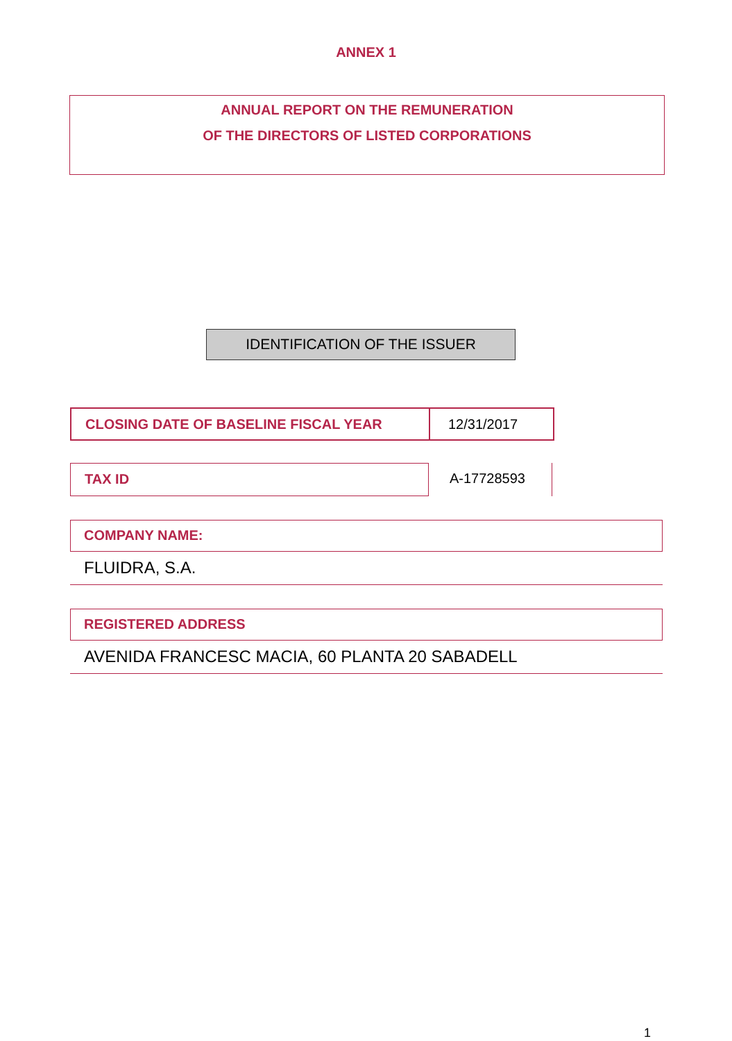ANNEX 1
ANNUAL REPORT ON THE REMUNERATION
OF THE DIRECTORS OF LISTED CORPORATIONS
IDENTIFICATION OF THE ISSUER
CLOSING DATE OF BASELINE FISCAL YEAR 12/31/2017
TAX ID A-17728593
COMPANY NAME:
FLUIDRA, S.A.
REGISTERED ADDRESS
AVENIDA FRANCESC MACIA, 60 PLANTA 20 SABADELL
1